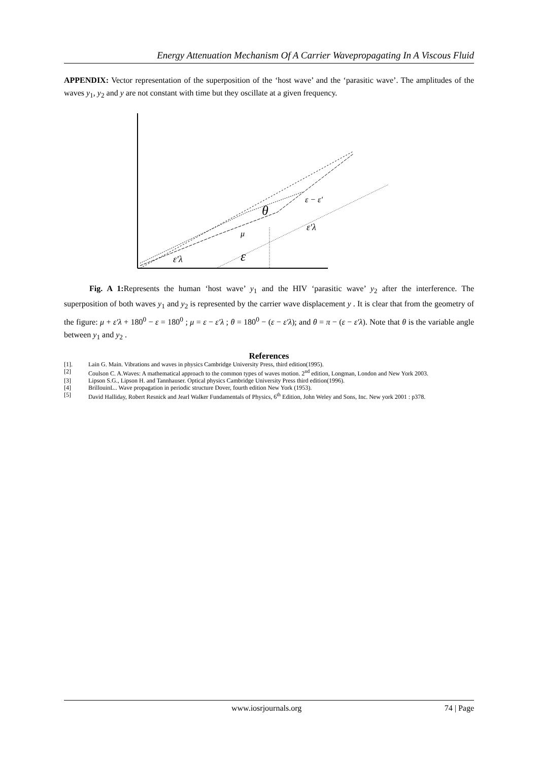Energy Attenuation Mechanism Of A Carrier Wavepropagating In A Viscous Fluid
APPENDIX: Vector representation of the superposition of the ‘host wave’ and the ‘parasitic wave’. The amplitudes of the waves y<sub>1</sub>, y<sub>2</sub> and y are not constant with time but they oscillate at a given frequency.
ε
θ
μ
ε′λ
ε′λ
ε − ε′
Fig. A 1: Represents the human ‘host wave’ y<sub>1</sub> and the HIV ‘parasitic wave’ y<sub>2</sub> after the interference. The superposition of both waves y<sub>1</sub> and y<sub>2</sub> is represented by the carrier wave displacement y . It is clear that from the geometry of the figure: μ + ε′λ + 180<sup>0</sup> − ε = 180<sup>0</sup> ; μ = ε − ε′λ ; θ = 180<sup>0</sup> − (ε − ε′λ); and θ = π − (ε − ε′λ). Note that θ is the variable angle between y<sub>1</sub> and y<sub>2</sub> .
References
[1]. Lain G. Main. Vibrations and waves in physics Cambridge University Press, third edition(1995).
[2] Coulson C. A.Waves: A mathematical approach to the common types of waves motion. 2<sup>nd</sup> edition, Longman, London and New York 2003.
[3] Lipson S.G., Lipson H. and Tannhauser. Optical physics Cambridge University Press third edition(1996).
[4] BrillouinL.. Wave propagation in periodic structure Dover, fourth edition New York (1953).
[5] David Halliday, Robert Resnick and Jearl Walker Fundamentals of Physics, 6<sup>th</sup> Edition, John Weley and Sons, Inc. New york 2001 : p378.
www.iosrjournals.org 74 | Page